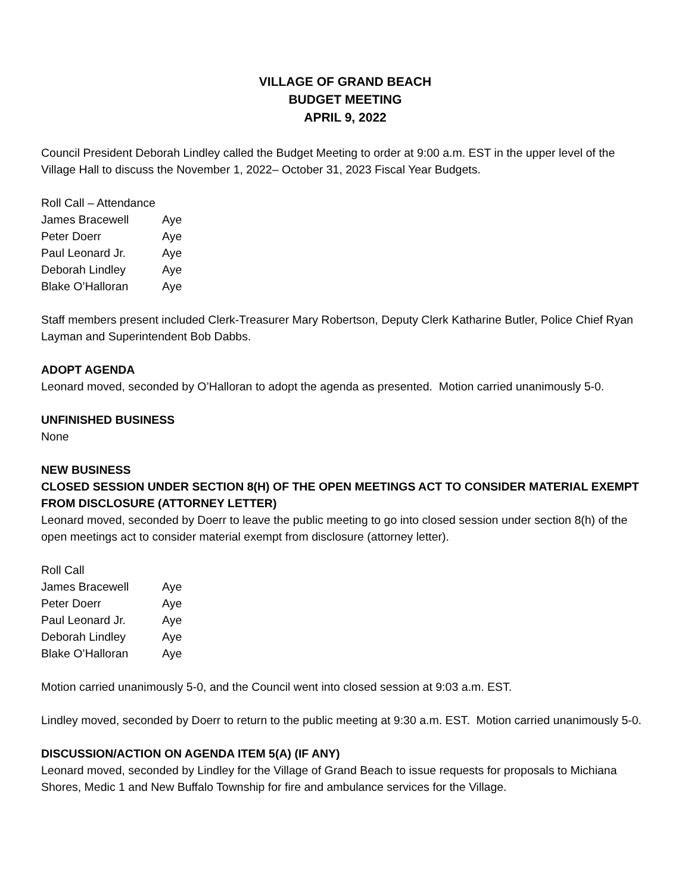VILLAGE OF GRAND BEACH
BUDGET MEETING
APRIL 9, 2022
Council President Deborah Lindley called the Budget Meeting to order at 9:00 a.m. EST in the upper level of the Village Hall to discuss the November 1, 2022– October 31, 2023 Fiscal Year Budgets.
| Roll Call – Attendance | |
| James Bracewell | Aye |
| Peter Doerr | Aye |
| Paul Leonard Jr. | Aye |
| Deborah Lindley | Aye |
| Blake O’Halloran | Aye |
Staff members present included Clerk-Treasurer Mary Robertson, Deputy Clerk Katharine Butler, Police Chief Ryan Layman and Superintendent Bob Dabbs.
ADOPT AGENDA
Leonard moved, seconded by O’Halloran to adopt the agenda as presented. Motion carried unanimously 5-0.
UNFINISHED BUSINESS
None
NEW BUSINESS
CLOSED SESSION UNDER SECTION 8(H) OF THE OPEN MEETINGS ACT TO CONSIDER MATERIAL EXEMPT FROM DISCLOSURE (ATTORNEY LETTER)
Leonard moved, seconded by Doerr to leave the public meeting to go into closed session under section 8(h) of the open meetings act to consider material exempt from disclosure (attorney letter).
| Roll Call | |
| James Bracewell | Aye |
| Peter Doerr | Aye |
| Paul Leonard Jr. | Aye |
| Deborah Lindley | Aye |
| Blake O’Halloran | Aye |
Motion carried unanimously 5-0, and the Council went into closed session at 9:03 a.m. EST.
Lindley moved, seconded by Doerr to return to the public meeting at 9:30 a.m. EST. Motion carried unanimously 5-0.
DISCUSSION/ACTION ON AGENDA ITEM 5(A) (IF ANY)
Leonard moved, seconded by Lindley for the Village of Grand Beach to issue requests for proposals to Michiana Shores, Medic 1 and New Buffalo Township for fire and ambulance services for the Village.